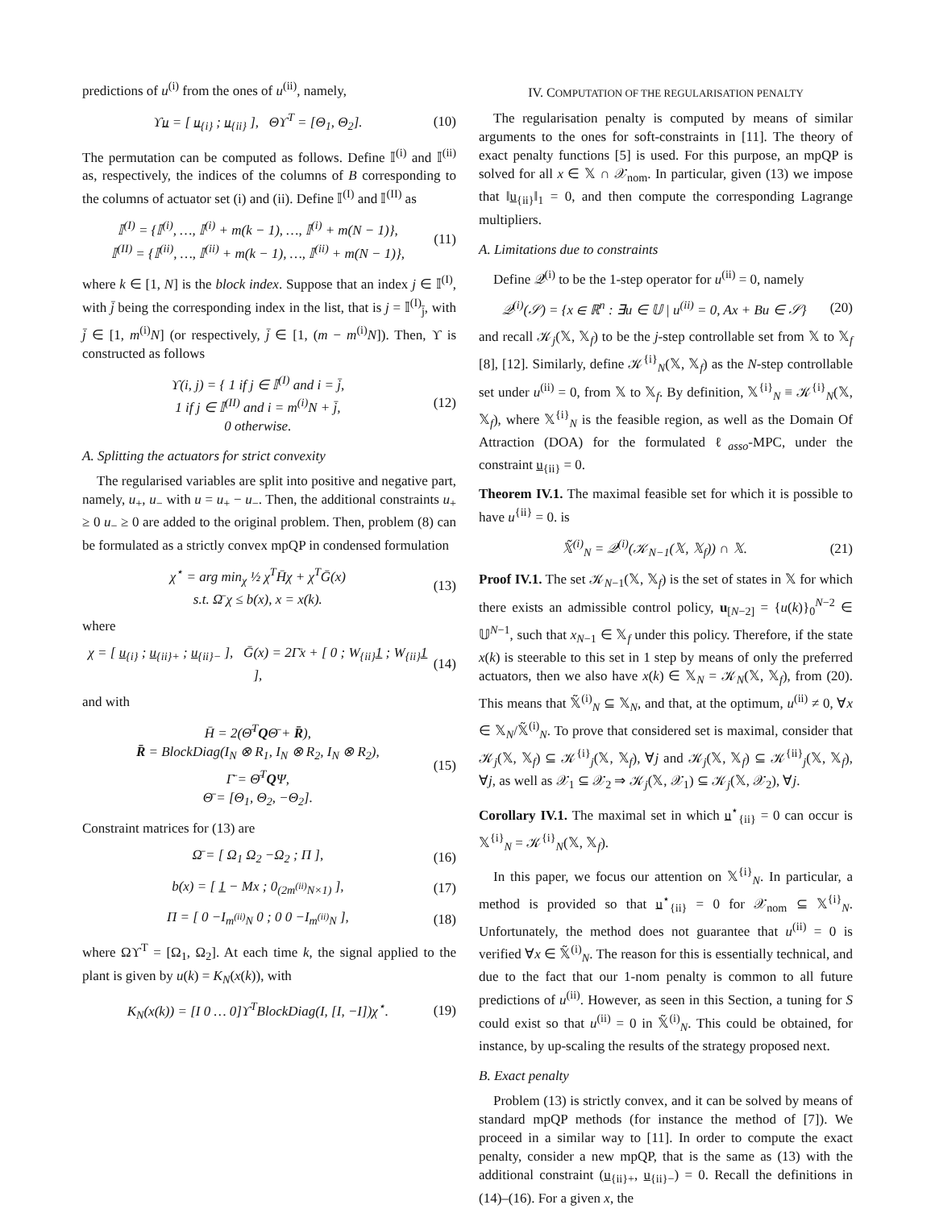predictions of u<sup>(i)</sup> from the ones of u<sup>(ii)</sup>, namely,
ϒu = [ u<sub>{i}</sub> ; u<sub>{ii}</sub> ], Θϒ<sup>T</sup> = [Θ<sub>1</sub>, Θ<sub>2</sub>]. (10)
The permutation can be computed as follows. Define 𝕀<sup>(i)</sup> and 𝕀<sup>(ii)</sup> as, respectively, the indices of the columns of B corresponding to the columns of actuator set (i) and (ii). Define 𝕀<sup>(I)</sup> and 𝕀<sup>(II)</sup> as
𝕀<sup>(I)</sup> = {𝕀<sup>(i)</sup>, …, 𝕀<sup>(i)</sup> + m(k − 1), …, 𝕀<sup>(i)</sup> + m(N − 1)},
𝕀<sup>(II)</sup> = {𝕀<sup>(ii)</sup>, …, 𝕀<sup>(ii)</sup> + m(k − 1), …, 𝕀<sup>(ii)</sup> + m(N − 1)}, (11)
where k ∈ [1, N] is the block index. Suppose that an index j ∈ 𝕀<sup>(I)</sup>, with j̄ being the corresponding index in the list, that is j = 𝕀<sup>(I)</sup><sub>j̄</sub>, with j̄ ∈ [1, m<sup>(i)</sup>N] (or respectively, j̄ ∈ [1, (m − m<sup>(i)</sup>N]). Then, ϒ is constructed as follows
ϒ(i, j) = { 1 if j ∈ 𝕀<sup>(I)</sup> and i = j̄,
1 if j ∈ 𝕀<sup>(II)</sup> and i = m<sup>(i)</sup>N + j̄,
0 otherwise. (12)
A. Splitting the actuators for strict convexity
The regularised variables are split into positive and negative part, namely, u<sub>+</sub>, u<sub>−</sub> with u = u<sub>+</sub> − u<sub>−</sub>. Then, the additional constraints u<sub>+</sub> ≥ 0 u<sub>−</sub> ≥ 0 are added to the original problem. Then, problem (8) can be formulated as a strictly convex mpQP in condensed formulation
χ<sup>⋆</sup> = arg min<sub>χ</sub> ½ χ<sup>T</sup>H̄χ + χ<sup>T</sup>Ḡ(x)
s.t. Ω̄ χ ≤ b(x), x = x(k). (13)
where
χ = [ u<sub>{i}</sub> ; u<sub>{ii}+</sub> ; u<sub>{ii}−</sub> ], Ḡ(x) = 2Γ̄x + [ 0 ; W<sub>{ii}</sub>1 ; W<sub>{ii}</sub>1 ], (14)
and with
H̄ = 2(Θ̄<sup>T</sup>QΘ̄ + R̄),
R̄ = BlockDiag(I<sub>N</sub> ⊗ R<sub>1</sub>, I<sub>N</sub> ⊗ R<sub>2</sub>, I<sub>N</sub> ⊗ R<sub>2</sub>),
Γ̄ = Θ̄<sup>T</sup>QΨ,
Θ̄ = [Θ<sub>1</sub>, Θ<sub>2</sub>, −Θ<sub>2</sub>]. (15)
Constraint matrices for (13) are
Ω̄ = [ Ω<sub>1</sub> Ω<sub>2</sub> −Ω<sub>2</sub> ; Π ], (16)
b(x) = [ 1 − Mx ; 0<sub>(2m<sup>(ii)</sup>N×1)</sub> ], (17)
Π = [ 0 −I<sub>m<sup>(ii)</sup>N</sub> 0 ; 0 0 −I<sub>m<sup>(ii)</sup>N</sub> ], (18)
where Ωϒ<sup>T</sup> = [Ω<sub>1</sub>, Ω<sub>2</sub>]. At each time k, the signal applied to the plant is given by u(k) = K<sub>N</sub>(x(k)), with
K<sub>N</sub>(x(k)) = [I 0 … 0]ϒ<sup>T</sup>BlockDiag(I, [I, −I])χ<sup>⋆</sup>. (19)
IV. COMPUTATION OF THE REGULARISATION PENALTY
The regularisation penalty is computed by means of similar arguments to the ones for soft-constraints in [11]. The theory of exact penalty functions [5] is used. For this purpose, an mpQP is solved for all x ∈ 𝕏 ∩ 𝒳<sub>nom</sub>. In particular, given (13) we impose that ‖u<sub>{ii}</sub>‖<sub>1</sub> = 0, and then compute the corresponding Lagrange multipliers.
A. Limitations due to constraints
Define 𝒬<sup>(i)</sup> to be the 1-step operator for u<sup>(ii)</sup> = 0, namely
𝒬<sup>(i)</sup>(𝒮) = {x ∈ ℝ<sup>n</sup> : ∃u ∈ 𝕌 | u<sup>(ii)</sup> = 0, Ax + Bu ∈ 𝒮} (20)
and recall 𝒦<sub>j</sub>(𝕏, 𝕏<sub>f</sub>) to be the j-step controllable set from 𝕏 to 𝕏<sub>f</sub> [8], [12]. Similarly, define 𝒦<sup>{i}</sup><sub>N</sub>(𝕏, 𝕏<sub>f</sub>) as the N-step controllable set under u<sup>(ii)</sup> = 0, from 𝕏 to 𝕏<sub>f</sub>. By definition, 𝕏<sup>{i}</sup><sub>N</sub> ≡ 𝒦<sup>{i}</sup><sub>N</sub>(𝕏, 𝕏<sub>f</sub>), where 𝕏<sup>{i}</sup><sub>N</sub> is the feasible region, as well as the Domain Of Attraction (DOA) for the formulated ℓ<sub>asso</sub>-MPC, under the constraint u<sub>{ii}</sub> = 0.
Theorem IV.1. The maximal feasible set for which it is possible to have u<sup>{ii}</sup> = 0. is
𝕏̃<sup>(i)</sup><sub>N</sub> = 𝒬<sup>(i)</sup>(𝒦<sub>N−1</sub>(𝕏, 𝕏<sub>f</sub>)) ∩ 𝕏. (21)
Proof IV.1. The set 𝒦<sub>N−1</sub>(𝕏, 𝕏<sub>f</sub>) is the set of states in 𝕏 for which there exists an admissible control policy, u<sub>[N−2]</sub> = {u(k)}<sub>0</sub><sup>N−2</sup> ∈ 𝕌<sup>N−1</sup>, such that x<sub>N−1</sub> ∈ 𝕏<sub>f</sub> under this policy. Therefore, if the state x(k) is steerable to this set in 1 step by means of only the preferred actuators, then we also have x(k) ∈ 𝕏<sub>N</sub> = 𝒦<sub>N</sub>(𝕏, 𝕏<sub>f</sub>), from (20). This means that 𝕏̃<sup>(i)</sup><sub>N</sub> ⊆ 𝕏<sub>N</sub>, and that, at the optimum, u<sup>(ii)</sup> ≠ 0, ∀x ∈ 𝕏<sub>N</sub>/𝕏̃<sup>(i)</sup><sub>N</sub>. To prove that considered set is maximal, consider that 𝒦<sub>j</sub>(𝕏, 𝕏<sub>f</sub>) ⊆ 𝒦<sup>{i}</sup><sub>j</sub>(𝕏, 𝕏<sub>f</sub>), ∀j and 𝒦<sub>j</sub>(𝕏, 𝕏<sub>f</sub>) ⊆ 𝒦<sup>{ii}</sup><sub>j</sub>(𝕏, 𝕏<sub>f</sub>), ∀j, as well as 𝒳<sub>1</sub> ⊆ 𝒳<sub>2</sub> ⇒ 𝒦<sub>j</sub>(𝕏, 𝒳<sub>1</sub>) ⊆ 𝒦<sub>j</sub>(𝕏, 𝒳<sub>2</sub>), ∀j.
Corollary IV.1. The maximal set in which u<sup>⋆</sup><sub>{ii}</sub> = 0 can occur is 𝕏<sup>{i}</sup><sub>N</sub> = 𝒦<sup>{i}</sup><sub>N</sub>(𝕏, 𝕏<sub>f</sub>).
In this paper, we focus our attention on 𝕏<sup>{i}</sup><sub>N</sub>. In particular, a method is provided so that u<sup>⋆</sup><sub>{ii}</sub> = 0 for 𝒳<sub>nom</sub> ⊆ 𝕏<sup>{i}</sup><sub>N</sub>. Unfortunately, the method does not guarantee that u<sup>(ii)</sup> = 0 is verified ∀x ∈ 𝕏̃<sup>(i)</sup><sub>N</sub>. The reason for this is essentially technical, and due to the fact that our 1-nom penalty is common to all future predictions of u<sup>(ii)</sup>. However, as seen in this Section, a tuning for S could exist so that u<sup>(ii)</sup> = 0 in 𝕏̃<sup>(i)</sup><sub>N</sub>. This could be obtained, for instance, by up-scaling the results of the strategy proposed next.
B. Exact penalty
Problem (13) is strictly convex, and it can be solved by means of standard mpQP methods (for instance the method of [7]). We proceed in a similar way to [11]. In order to compute the exact penalty, consider a new mpQP, that is the same as (13) with the additional constraint (u<sub>{ii}+</sub>, u<sub>{ii}−</sub>) = 0. Recall the definitions in (14)–(16). For a given x, the